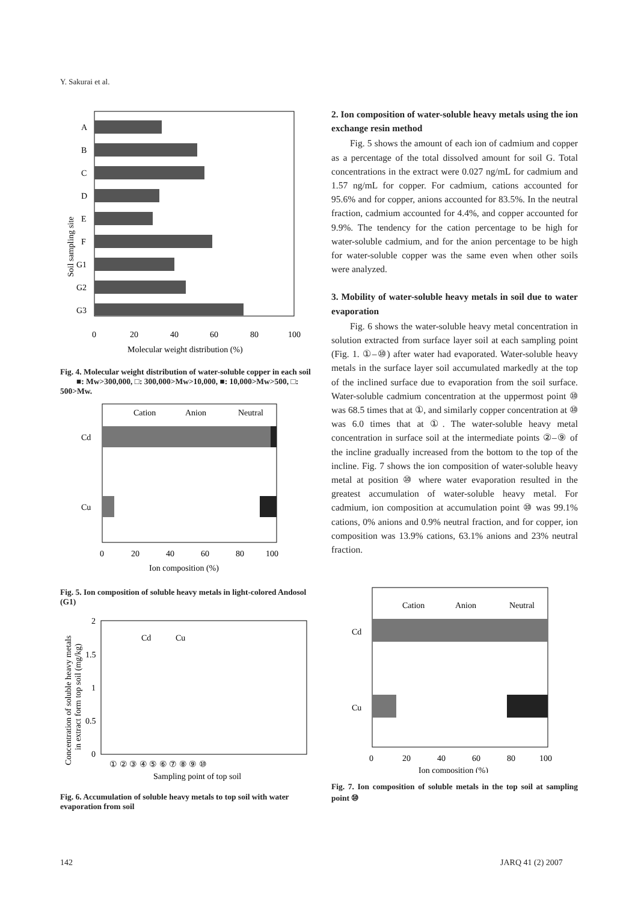Y. Sakurai et al.
Soil sampling site
A
B
C
D
E
F
G1
G2
G3
0
20
40
60
80
100
Molecular weight distribution (%)
Fig. 4. Molecular weight distribution of water-soluble copper in each soil
■: Mw>300,000, □: 300,000>Mw>10,000, ■: 10,000>Mw>500, □: 500>Mw.
Cation
Anion
Neutral
Cd
Cu
0
20
40
60
80
100
Ion composition (%)
Fig. 5. Ion composition of soluble heavy metals in light-colored Andosol (G1)
Concentration of soluble heavy metals
in extract form top soil (mg/kg)
2
1.5
1
0.5
0
Cd
Cu
① ② ③ ④ ⑤ ⑥ ⑦ ⑧ ⑨ ⑩
Sampling point of top soil
Fig. 6. Accumulation of soluble heavy metals to top soil with water evaporation from soil
2. Ion composition of water-soluble heavy metals using the ion exchange resin method
Fig. 5 shows the amount of each ion of cadmium and copper as a percentage of the total dissolved amount for soil G. Total concentrations in the extract were 0.027 ng/mL for cadmium and 1.57 ng/mL for copper. For cadmium, cations accounted for 95.6% and for copper, anions accounted for 83.5%. In the neutral fraction, cadmium accounted for 4.4%, and copper accounted for 9.9%. The tendency for the cation percentage to be high for water-soluble cadmium, and for the anion percentage to be high for water-soluble copper was the same even when other soils were analyzed.
3. Mobility of water-soluble heavy metals in soil due to water evaporation
Fig. 6 shows the water-soluble heavy metal concentration in solution extracted from surface layer soil at each sampling point (Fig. 1. ①–⑩) after water had evaporated. Water-soluble heavy metals in the surface layer soil accumulated markedly at the top of the inclined surface due to evaporation from the soil surface. Water-soluble cadmium concentration at the uppermost point ⑩ was 68.5 times that at ①, and similarly copper concentration at ⑩ was 6.0 times that at ①. The water-soluble heavy metal concentration in surface soil at the intermediate points ②–⑨ of the incline gradually increased from the bottom to the top of the incline. Fig. 7 shows the ion composition of water-soluble heavy metal at position ⑩ where water evaporation resulted in the greatest accumulation of water-soluble heavy metal. For cadmium, ion composition at accumulation point ⑩ was 99.1% cations, 0% anions and 0.9% neutral fraction, and for copper, ion composition was 13.9% cations, 63.1% anions and 23% neutral fraction.
Cation
Anion
Neutral
Cd
Cu
0
20
40
60
80
100
Ion composition (%)
Fig. 7. Ion composition of soluble metals in the top soil at sampling point ⑩
142 JARQ 41 (2) 2007